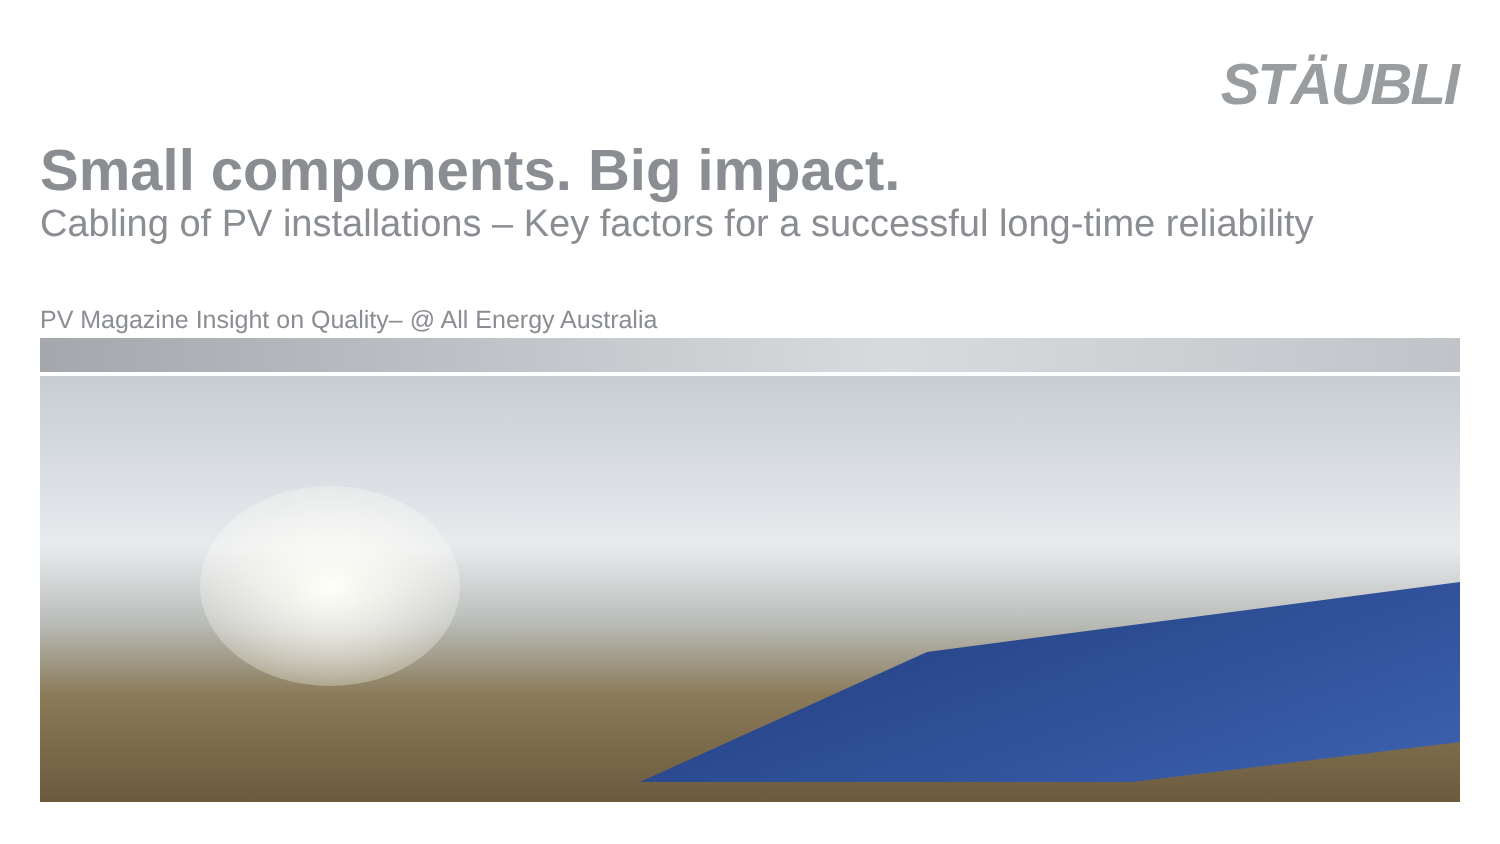STÄUBLI
Small components. Big impact.
Cabling of PV installations – Key factors for a successful long-time reliability
PV Magazine Insight on Quality– @ All Energy Australia